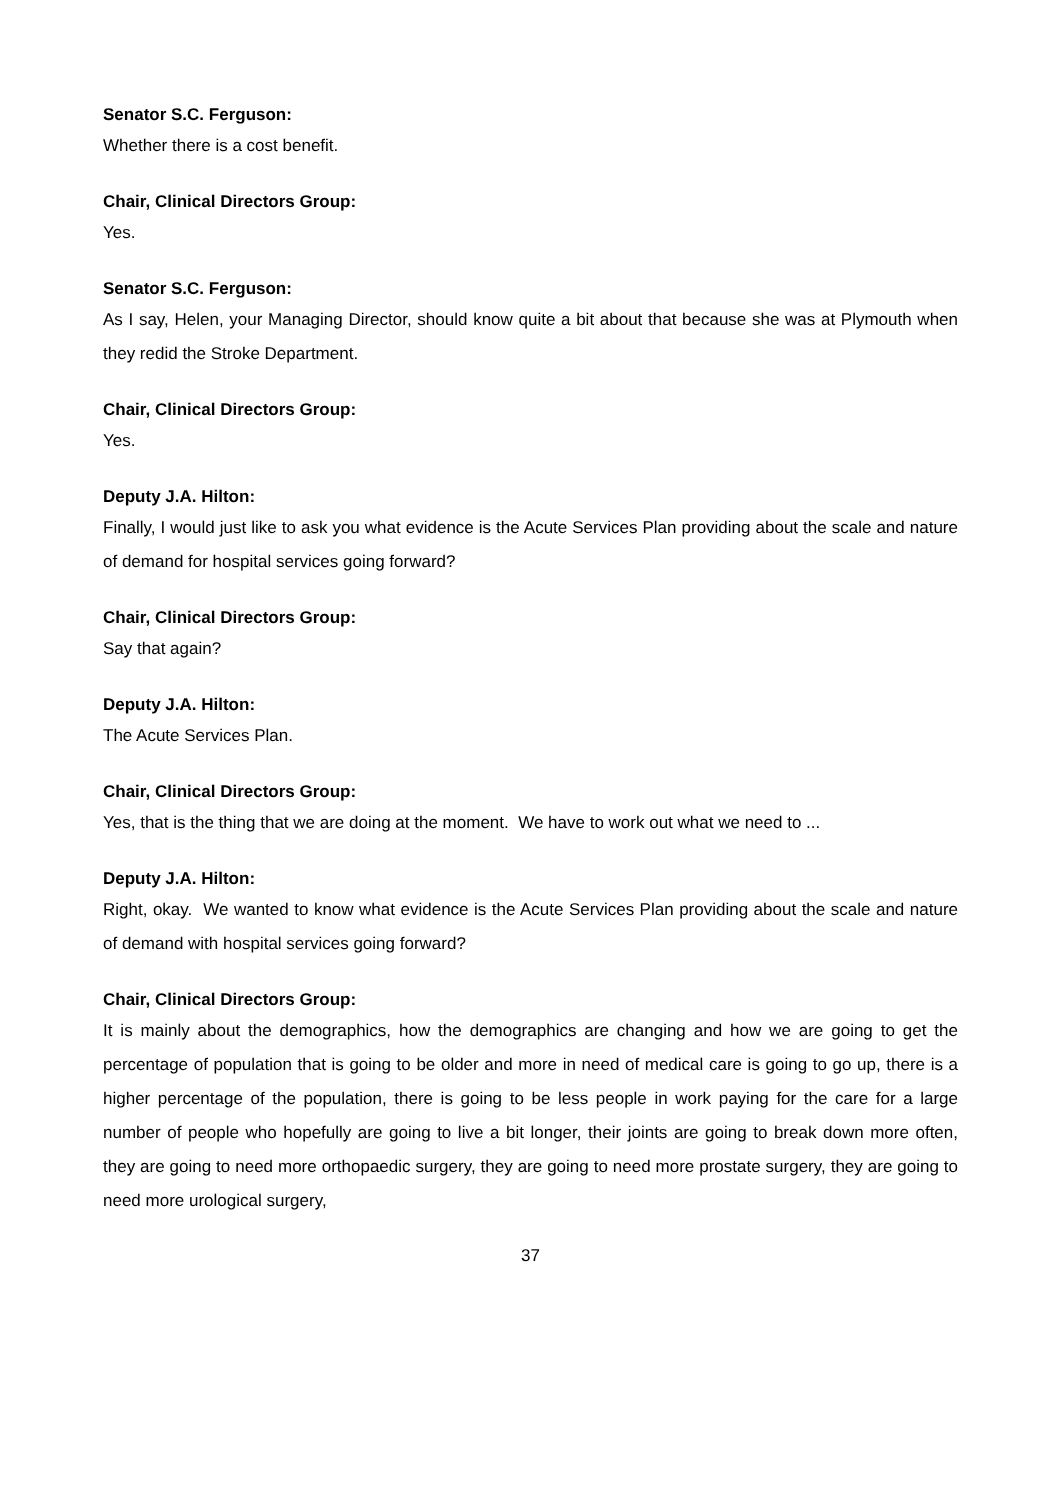Senator S.C. Ferguson:
Whether there is a cost benefit.
Chair, Clinical Directors Group:
Yes.
Senator S.C. Ferguson:
As I say, Helen, your Managing Director, should know quite a bit about that because she was at Plymouth when they redid the Stroke Department.
Chair, Clinical Directors Group:
Yes.
Deputy J.A. Hilton:
Finally, I would just like to ask you what evidence is the Acute Services Plan providing about the scale and nature of demand for hospital services going forward?
Chair, Clinical Directors Group:
Say that again?
Deputy J.A. Hilton:
The Acute Services Plan.
Chair, Clinical Directors Group:
Yes, that is the thing that we are doing at the moment. We have to work out what we need to ...
Deputy J.A. Hilton:
Right, okay. We wanted to know what evidence is the Acute Services Plan providing about the scale and nature of demand with hospital services going forward?
Chair, Clinical Directors Group:
It is mainly about the demographics, how the demographics are changing and how we are going to get the percentage of population that is going to be older and more in need of medical care is going to go up, there is a higher percentage of the population, there is going to be less people in work paying for the care for a large number of people who hopefully are going to live a bit longer, their joints are going to break down more often, they are going to need more orthopaedic surgery, they are going to need more prostate surgery, they are going to need more urological surgery,
37